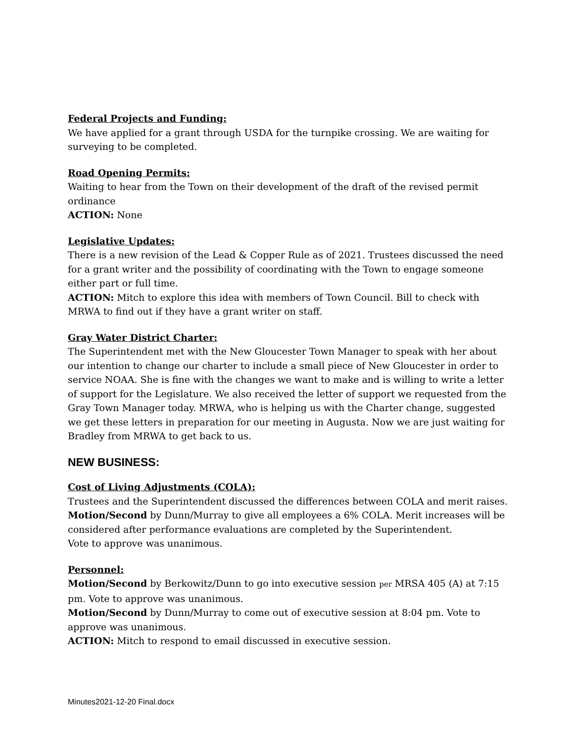Federal Projects and Funding:
We have applied for a grant through USDA for the turnpike crossing. We are waiting for surveying to be completed.
Road Opening Permits:
Waiting to hear from the Town on their development of the draft of the revised permit ordinance
ACTION: None
Legislative Updates:
There is a new revision of the Lead & Copper Rule as of 2021. Trustees discussed the need for a grant writer and the possibility of coordinating with the Town to engage someone either part or full time.
ACTION: Mitch to explore this idea with members of Town Council. Bill to check with MRWA to find out if they have a grant writer on staff.
Gray Water District Charter:
The Superintendent met with the New Gloucester Town Manager to speak with her about our intention to change our charter to include a small piece of New Gloucester in order to service NOAA. She is fine with the changes we want to make and is willing to write a letter of support for the Legislature. We also received the letter of support we requested from the Gray Town Manager today. MRWA, who is helping us with the Charter change, suggested we get these letters in preparation for our meeting in Augusta. Now we are just waiting for Bradley from MRWA to get back to us.
NEW BUSINESS:
Cost of Living Adjustments (COLA):
Trustees and the Superintendent discussed the differences between COLA and merit raises.
Motion/Second by Dunn/Murray to give all employees a 6% COLA. Merit increases will be considered after performance evaluations are completed by the Superintendent.
Vote to approve was unanimous.
Personnel:
Motion/Second by Berkowitz/Dunn to go into executive session per MRSA 405 (A) at 7:15 pm. Vote to approve was unanimous.
Motion/Second by Dunn/Murray to come out of executive session at 8:04 pm. Vote to approve was unanimous.
ACTION: Mitch to respond to email discussed in executive session.
Minutes2021-12-20 Final.docx